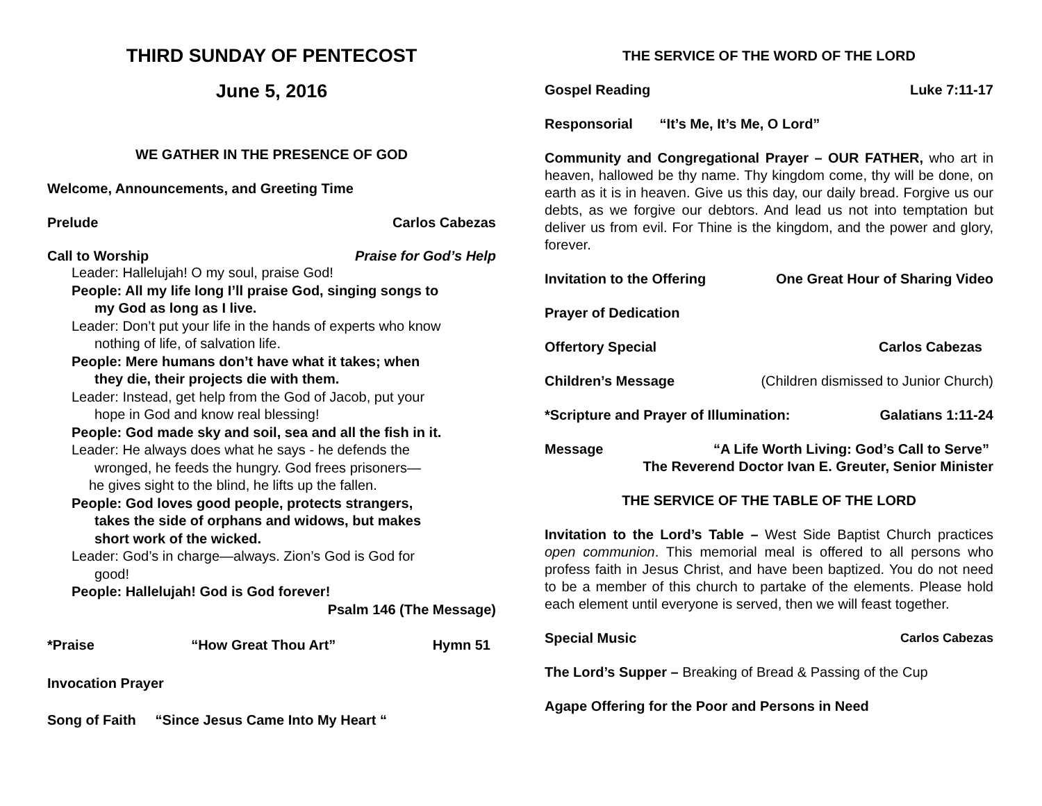THIRD SUNDAY OF PENTECOST
June 5, 2016
WE GATHER IN THE PRESENCE OF GOD
Welcome, Announcements, and Greeting Time
Prelude Carlos Cabezas
Call to Worship Praise for God’s Help
Leader: Hallelujah! O my soul, praise God!
People: All my life long I’ll praise God, singing songs to
my God as long as I live.
Leader: Don’t put your life in the hands of experts who know
nothing of life, of salvation life.
People: Mere humans don’t have what it takes; when
they die, their projects die with them.
Leader: Instead, get help from the God of Jacob, put your
hope in God and know real blessing!
People: God made sky and soil, sea and all the fish in it.
Leader: He always does what he says - he defends the
wronged, he feeds the hungry. God frees prisoners—
he gives sight to the blind, he lifts up the fallen.
People: God loves good people, protects strangers,
takes the side of orphans and widows, but makes
short work of the wicked.
Leader: God’s in charge—always. Zion’s God is God for
good!
People: Hallelujah! God is God forever!
Psalm 146 (The Message)
*Praise “How Great Thou Art” Hymn 51
Invocation Prayer
Song of Faith “Since Jesus Came Into My Heart “
THE SERVICE OF THE WORD OF THE LORD
Gospel Reading Luke 7:11-17
Responsorial “It’s Me, It’s Me, O Lord”
Community and Congregational Prayer – OUR FATHER, who art in heaven, hallowed be thy name. Thy kingdom come, thy will be done, on earth as it is in heaven. Give us this day, our daily bread. Forgive us our debts, as we forgive our debtors. And lead us not into temptation but deliver us from evil. For Thine is the kingdom, and the power and glory, forever.
Invitation to the Offering One Great Hour of Sharing Video
Prayer of Dedication
Offertory Special Carlos Cabezas
Children’s Message (Children dismissed to Junior Church)
*Scripture and Prayer of Illumination: Galatians 1:11-24
Message “A Life Worth Living: God’s Call to Serve”
The Reverend Doctor Ivan E. Greuter, Senior Minister
THE SERVICE OF THE TABLE OF THE LORD
Invitation to the Lord’s Table – West Side Baptist Church practices open communion. This memorial meal is offered to all persons who profess faith in Jesus Christ, and have been baptized. You do not need to be a member of this church to partake of the elements. Please hold each element until everyone is served, then we will feast together.
Special Music Carlos Cabezas
The Lord’s Supper – Breaking of Bread & Passing of the Cup
Agape Offering for the Poor and Persons in Need